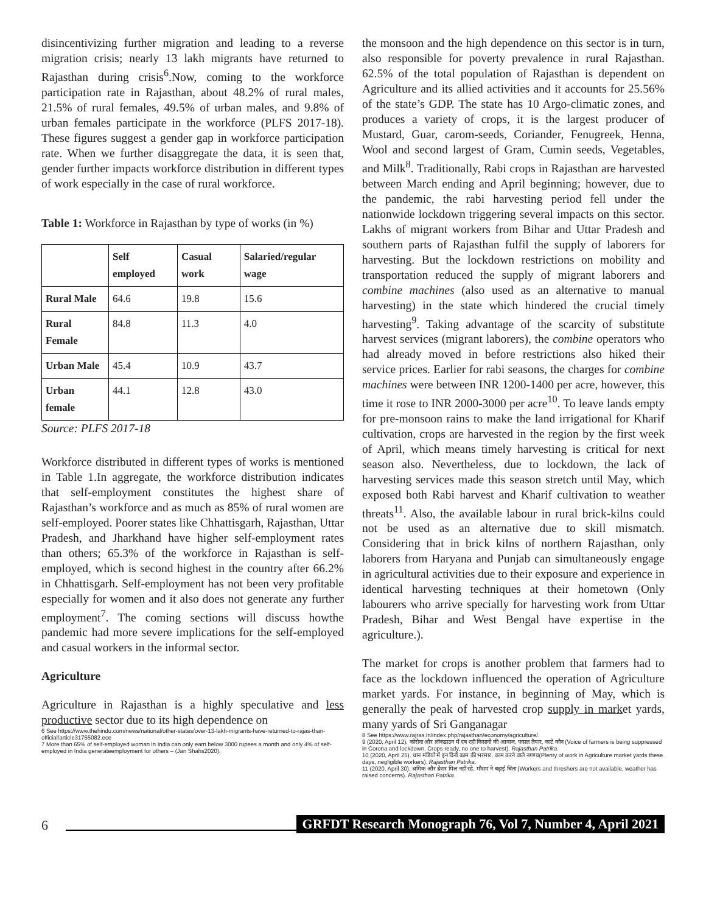disincentivizing further migration and leading to a reverse migration crisis; nearly 13 lakh migrants have returned to Rajasthan during crisis<sup>6</sup>.Now, coming to the workforce participation rate in Rajasthan, about 48.2% of rural males, 21.5% of rural females, 49.5% of urban males, and 9.8% of urban females participate in the workforce (PLFS 2017-18). These figures suggest a gender gap in workforce participation rate. When we further disaggregate the data, it is seen that, gender further impacts workforce distribution in different types of work especially in the case of rural workforce.
Table 1: Workforce in Rajasthan by type of works (in %)
| | Self employed | Casual work | Salaried/regular wage |
| --- | --- | --- | --- |
| Rural Male | 64.6 | 19.8 | 15.6 |
| Rural Female | 84.8 | 11.3 | 4.0 |
| Urban Male | 45.4 | 10.9 | 43.7 |
| Urban female | 44.1 | 12.8 | 43.0 |
Source: PLFS 2017-18
Workforce distributed in different types of works is mentioned in Table 1.In aggregate, the workforce distribution indicates that self-employment constitutes the highest share of Rajasthan’s workforce and as much as 85% of rural women are self-employed. Poorer states like Chhattisgarh, Rajasthan, Uttar Pradesh, and Jharkhand have higher self-employment rates than others; 65.3% of the workforce in Rajasthan is self-employed, which is second highest in the country after 66.2% in Chhattisgarh. Self-employment has not been very profitable especially for women and it also does not generate any further employment<sup>7</sup>. The coming sections will discuss howthe pandemic had more severe implications for the self-employed and casual workers in the informal sector.
Agriculture
Agriculture in Rajasthan is a highly speculative and less productive sector due to its high dependence on
6 See https://www.thehindu.com/news/national/other-states/over-13-lakh-migrants-have-returned-to-rajas-than-official/article31755082.ece
7 More than 65% of self-employed woman in India can only earn below 3000 rupees a month and only 4% of self-employed in India generateemployment for others – (Jan Shahs2020).
the monsoon and the high dependence on this sector is in turn, also responsible for poverty prevalence in rural Rajasthan. 62.5% of the total population of Rajasthan is dependent on Agriculture and its allied activities and it accounts for 25.56% of the state’s GDP. The state has 10 Argo-climatic zones, and produces a variety of crops, it is the largest producer of Mustard, Guar, carom-seeds, Coriander, Fenugreek, Henna, Wool and second largest of Gram, Cumin seeds, Vegetables, and Milk<sup>8</sup>. Traditionally, Rabi crops in Rajasthan are harvested between March ending and April beginning; however, due to the pandemic, the rabi harvesting period fell under the nationwide lockdown triggering several impacts on this sector. Lakhs of migrant workers from Bihar and Uttar Pradesh and southern parts of Rajasthan fulfil the supply of laborers for harvesting. But the lockdown restrictions on mobility and transportation reduced the supply of migrant laborers and combine machines (also used as an alternative to manual harvesting) in the state which hindered the crucial timely harvesting<sup>9</sup>. Taking advantage of the scarcity of substitute harvest services (migrant laborers), the combine operators who had already moved in before restrictions also hiked their service prices. Earlier for rabi seasons, the charges for combine machines were between INR 1200-1400 per acre, however, this time it rose to INR 2000-3000 per acre<sup>10</sup>. To leave lands empty for pre-monsoon rains to make the land irrigational for Kharif cultivation, crops are harvested in the region by the first week of April, which means timely harvesting is critical for next season also. Nevertheless, due to lockdown, the lack of harvesting services made this season stretch until May, which exposed both Rabi harvest and Kharif cultivation to weather threats<sup>11</sup>. Also, the available labour in rural brick-kilns could not be used as an alternative due to skill mismatch. Considering that in brick kilns of northern Rajasthan, only laborers from Haryana and Punjab can simultaneously engage in agricultural activities due to their exposure and experience in identical harvesting techniques at their hometown (Only labourers who arrive specially for harvesting work from Uttar Pradesh, Bihar and West Bengal have expertise in the agriculture.).
The market for crops is another problem that farmers had to face as the lockdown influenced the operation of Agriculture market yards. For instance, in beginning of May, which is generally the peak of harvested crop supply in market yards, many yards of Sri Ganganagar
8 See https://www.rajras.in/index.php/rajasthan/economy/agriculture/.
9 (2020, April 12). कोरोना और लॉकडाउन में दब रही किसानों की आवाज, फसल तैयार, काटे कौन (Voice of farmers is being suppressed in Corona and lockdown, Crops ready, no one to harvest). Rajasthan Patrika.
10 (2020, April 25). धान मंडियों में इन दिनों काम की भरमार, काम करने वाले नगण्य(Plenty of work in Agriculture market yards these days, negligible workers). Rajasthan Patrika.
11 (2020, April 30). श्रमिक और थ्रेसर मिल नहीं रहे, मौसम ने बढ़ाई चिंता (Workers and threshers are not available, weather has raised concerns). Rajasthan Patrika.
6 GRFDT Research Monograph 76, Vol 7, Number 4, April 2021